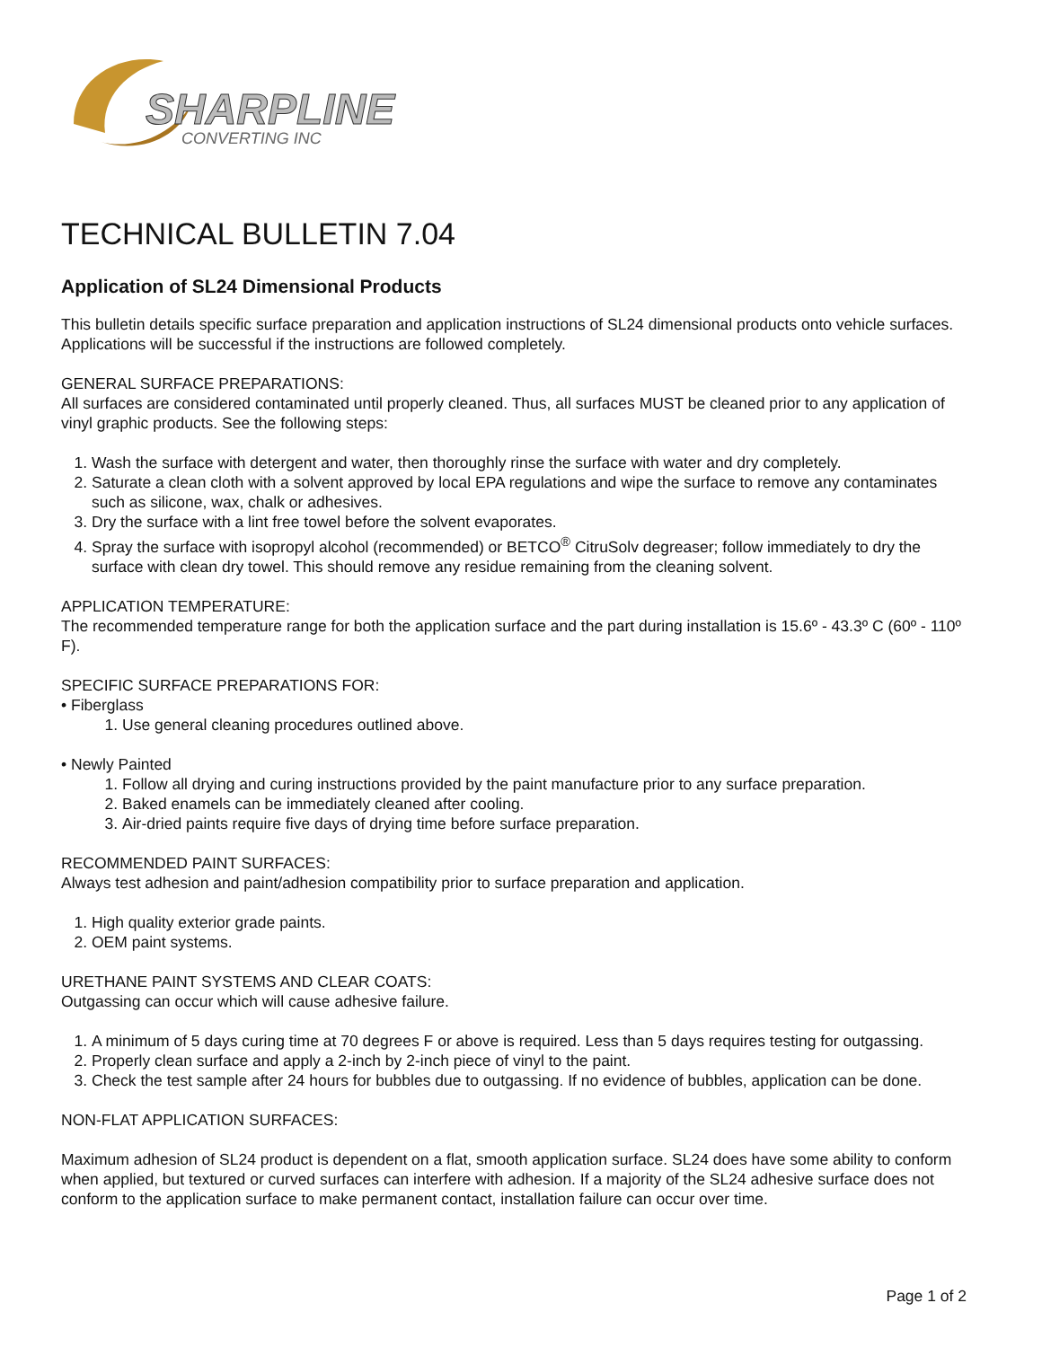SHARPLINE
CONVERTING INC
TECHNICAL BULLETIN 7.04
Application of SL24 Dimensional Products
This bulletin details specific surface preparation and application instructions of SL24 dimensional products onto vehicle surfaces. Applications will be successful if the instructions are followed completely.
GENERAL SURFACE PREPARATIONS:
All surfaces are considered contaminated until properly cleaned. Thus, all surfaces MUST be cleaned prior to any application of vinyl graphic products. See the following steps:
1. Wash the surface with detergent and water, then thoroughly rinse the surface with water and dry completely.
2. Saturate a clean cloth with a solvent approved by local EPA regulations and wipe the surface to remove any contaminates such as silicone, wax, chalk or adhesives.
3. Dry the surface with a lint free towel before the solvent evaporates.
4. Spray the surface with isopropyl alcohol (recommended) or BETCO<sup>®</sup> CitruSolv degreaser; follow immediately to dry the surface with clean dry towel. This should remove any residue remaining from the cleaning solvent.
APPLICATION TEMPERATURE:
The recommended temperature range for both the application surface and the part during installation is 15.6º - 43.3º C (60º - 110º F).
SPECIFIC SURFACE PREPARATIONS FOR:
• Fiberglass
1. Use general cleaning procedures outlined above.
• Newly Painted
1. Follow all drying and curing instructions provided by the paint manufacture prior to any surface preparation.
2. Baked enamels can be immediately cleaned after cooling.
3. Air-dried paints require five days of drying time before surface preparation.
RECOMMENDED PAINT SURFACES:
Always test adhesion and paint/adhesion compatibility prior to surface preparation and application.
1. High quality exterior grade paints.
2. OEM paint systems.
URETHANE PAINT SYSTEMS AND CLEAR COATS:
Outgassing can occur which will cause adhesive failure.
1. A minimum of 5 days curing time at 70 degrees F or above is required. Less than 5 days requires testing for outgassing.
2. Properly clean surface and apply a 2-inch by 2-inch piece of vinyl to the paint.
3. Check the test sample after 24 hours for bubbles due to outgassing. If no evidence of bubbles, application can be done.
NON-FLAT APPLICATION SURFACES:
Maximum adhesion of SL24 product is dependent on a flat, smooth application surface. SL24 does have some ability to conform when applied, but textured or curved surfaces can interfere with adhesion. If a majority of the SL24 adhesive surface does not conform to the application surface to make permanent contact, installation failure can occur over time.
Page 1 of 2